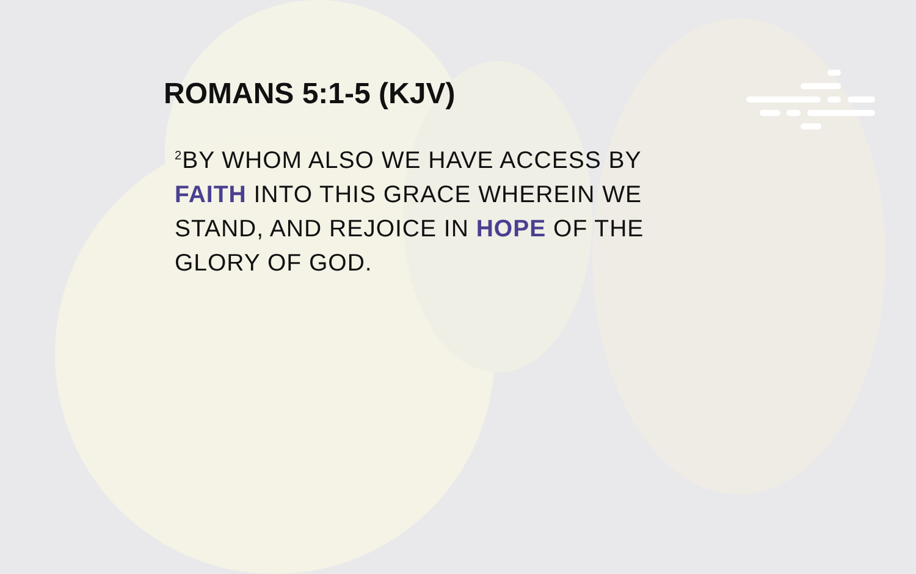ROMANS 5:1-5 (KJV)
<sup>2</sup> BY WHOM ALSO WE HAVE ACCESS BY FAITH INTO THIS GRACE WHEREIN WE STAND, AND REJOICE IN HOPE OF THE GLORY OF GOD.